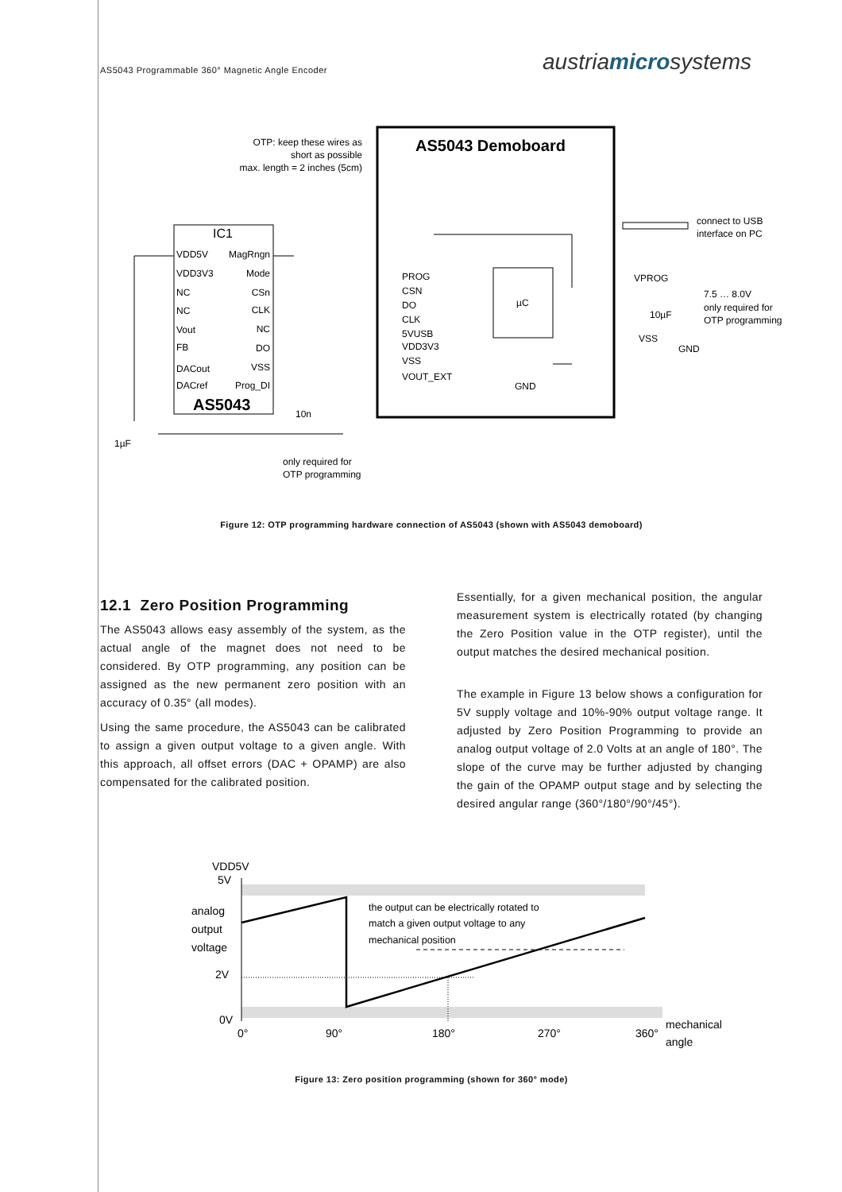AS5043 Programmable 360° Magnetic Angle Encoder austriamicrosystems
AS5043 Demoboard
OTP: keep these wires as
short as possible
max. length = 2 inches (5cm)
IC1
AS5043
VDD5V
VDD3V3
NC
NC
Vout
FB
DACout
DACref
MagRngn
Mode
CSn
CLK
NC
DO
VSS
Prog_DI
µC
PROG
CSN
DO
CLK
5VUSB
VDD3V3
VSS
VOUT_EXT
GND
connect to USB
interface on PC
VPROG
7.5 … 8.0V
only required for
OTP programming
10µF
VSS
GND
10n
1µF
only required for
OTP programming
Figure 12: OTP programming hardware connection of AS5043 (shown with AS5043 demoboard)
12.1 Zero Position Programming
The AS5043 allows easy assembly of the system, as the actual angle of the magnet does not need to be considered. By OTP programming, any position can be assigned as the new permanent zero position with an accuracy of 0.35° (all modes).
Using the same procedure, the AS5043 can be calibrated to assign a given output voltage to a given angle. With this approach, all offset errors (DAC + OPAMP) are also compensated for the calibrated position.
Essentially, for a given mechanical position, the angular measurement system is electrically rotated (by changing the Zero Position value in the OTP register), until the output matches the desired mechanical position.
The example in Figure 13 below shows a configuration for 5V supply voltage and 10%-90% output voltage range. It adjusted by Zero Position Programming to provide an analog output voltage of 2.0 Volts at an angle of 180°. The slope of the curve may be further adjusted by changing the gain of the OPAMP output stage and by selecting the desired angular range (360°/180°/90°/45°).
VDD5V
5V
analog
output
voltage
2V
0V
the output can be electrically rotated to
match a given output voltage to any
mechanical position
0°
90°
180°
270°
360°
mechanical
angle
Figure 13: Zero position programming (shown for 360° mode)